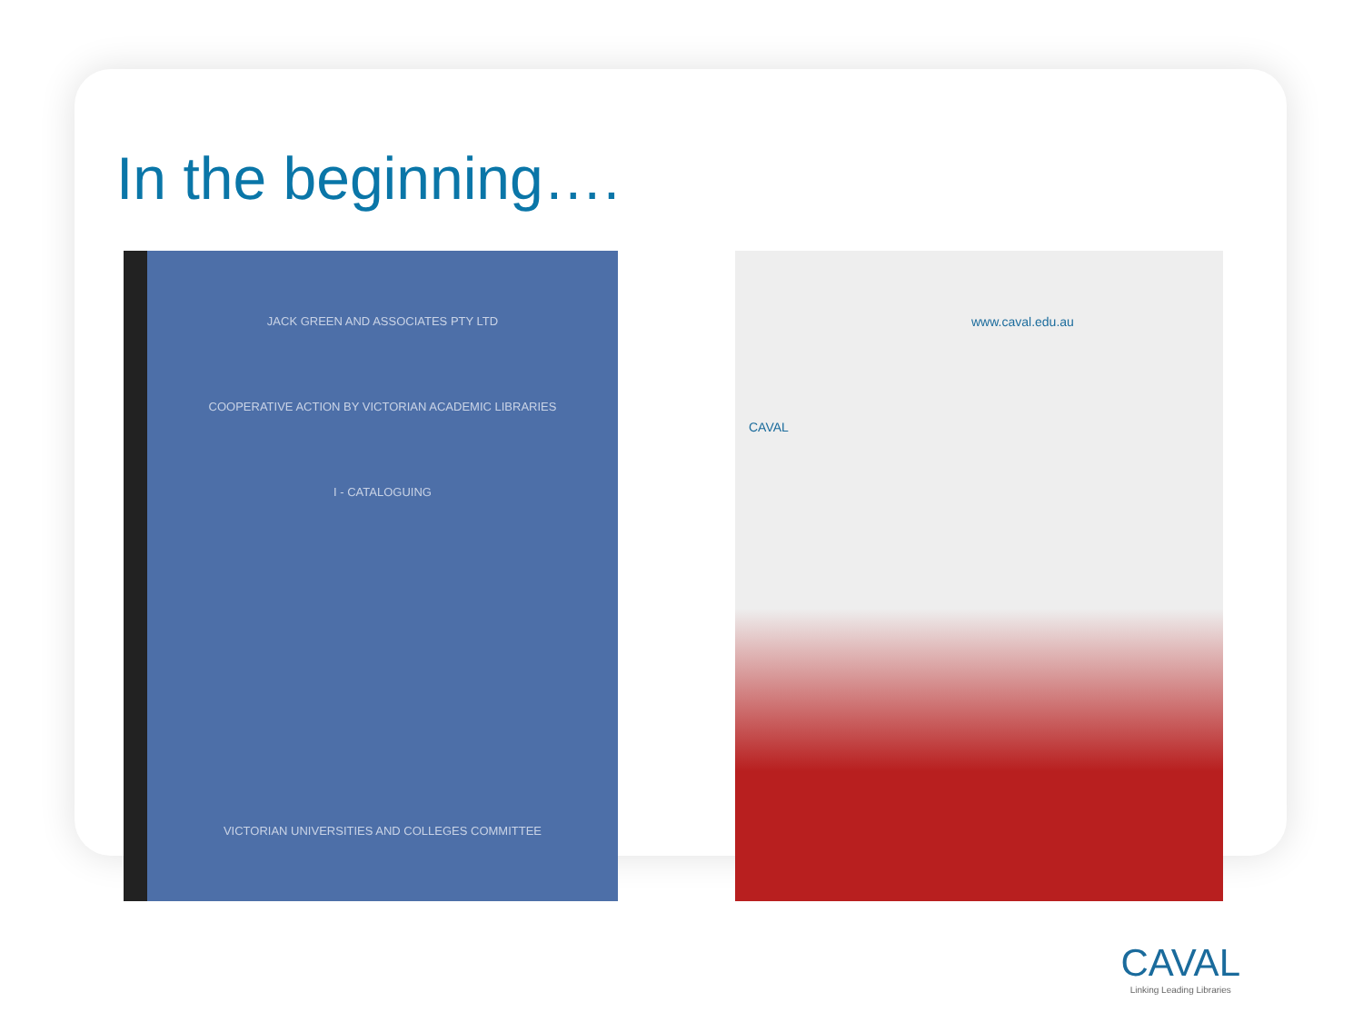In the beginning….
JACK GREEN AND ASSOCIATES PTY LTD
COOPERATIVE ACTION BY VICTORIAN ACADEMIC LIBRARIES
I - CATALOGUING
VICTORIAN UNIVERSITIES AND COLLEGES COMMITTEE
www.caval.edu.au
CAVAL
CAVAL
Linking Leading Libraries